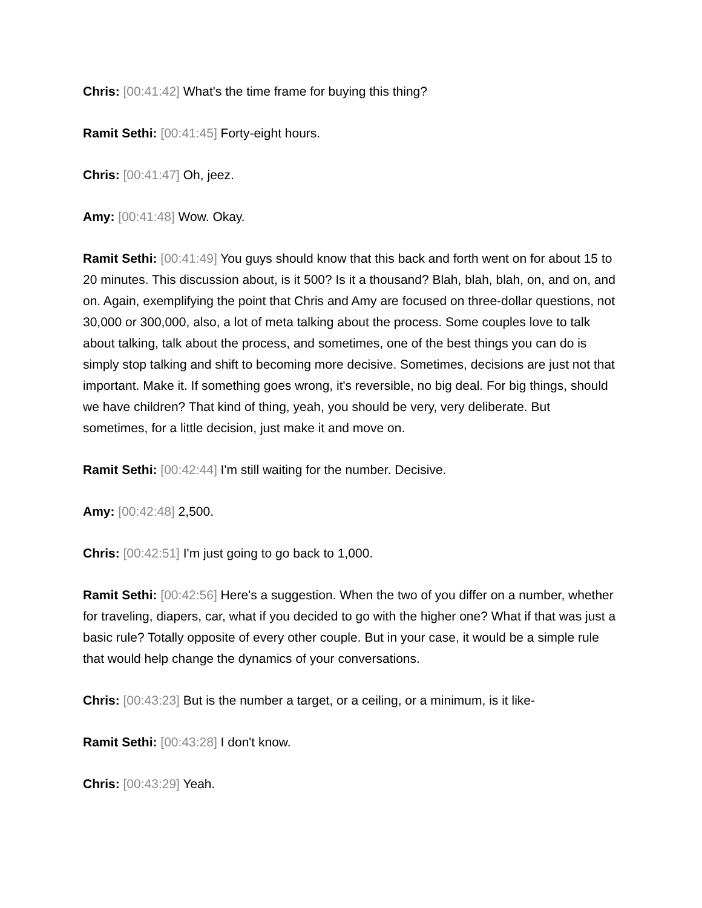Chris: [00:41:42] What's the time frame for buying this thing?
Ramit Sethi: [00:41:45] Forty-eight hours.
Chris: [00:41:47] Oh, jeez.
Amy: [00:41:48] Wow. Okay.
Ramit Sethi: [00:41:49] You guys should know that this back and forth went on for about 15 to 20 minutes. This discussion about, is it 500? Is it a thousand? Blah, blah, blah, on, and on, and on. Again, exemplifying the point that Chris and Amy are focused on three-dollar questions, not 30,000 or 300,000, also, a lot of meta talking about the process. Some couples love to talk about talking, talk about the process, and sometimes, one of the best things you can do is simply stop talking and shift to becoming more decisive. Sometimes, decisions are just not that important. Make it. If something goes wrong, it's reversible, no big deal. For big things, should we have children? That kind of thing, yeah, you should be very, very deliberate. But sometimes, for a little decision, just make it and move on.
Ramit Sethi: [00:42:44] I'm still waiting for the number. Decisive.
Amy: [00:42:48] 2,500.
Chris: [00:42:51] I'm just going to go back to 1,000.
Ramit Sethi: [00:42:56] Here's a suggestion. When the two of you differ on a number, whether for traveling, diapers, car, what if you decided to go with the higher one? What if that was just a basic rule? Totally opposite of every other couple. But in your case, it would be a simple rule that would help change the dynamics of your conversations.
Chris: [00:43:23] But is the number a target, or a ceiling, or a minimum, is it like-
Ramit Sethi: [00:43:28] I don't know.
Chris: [00:43:29] Yeah.